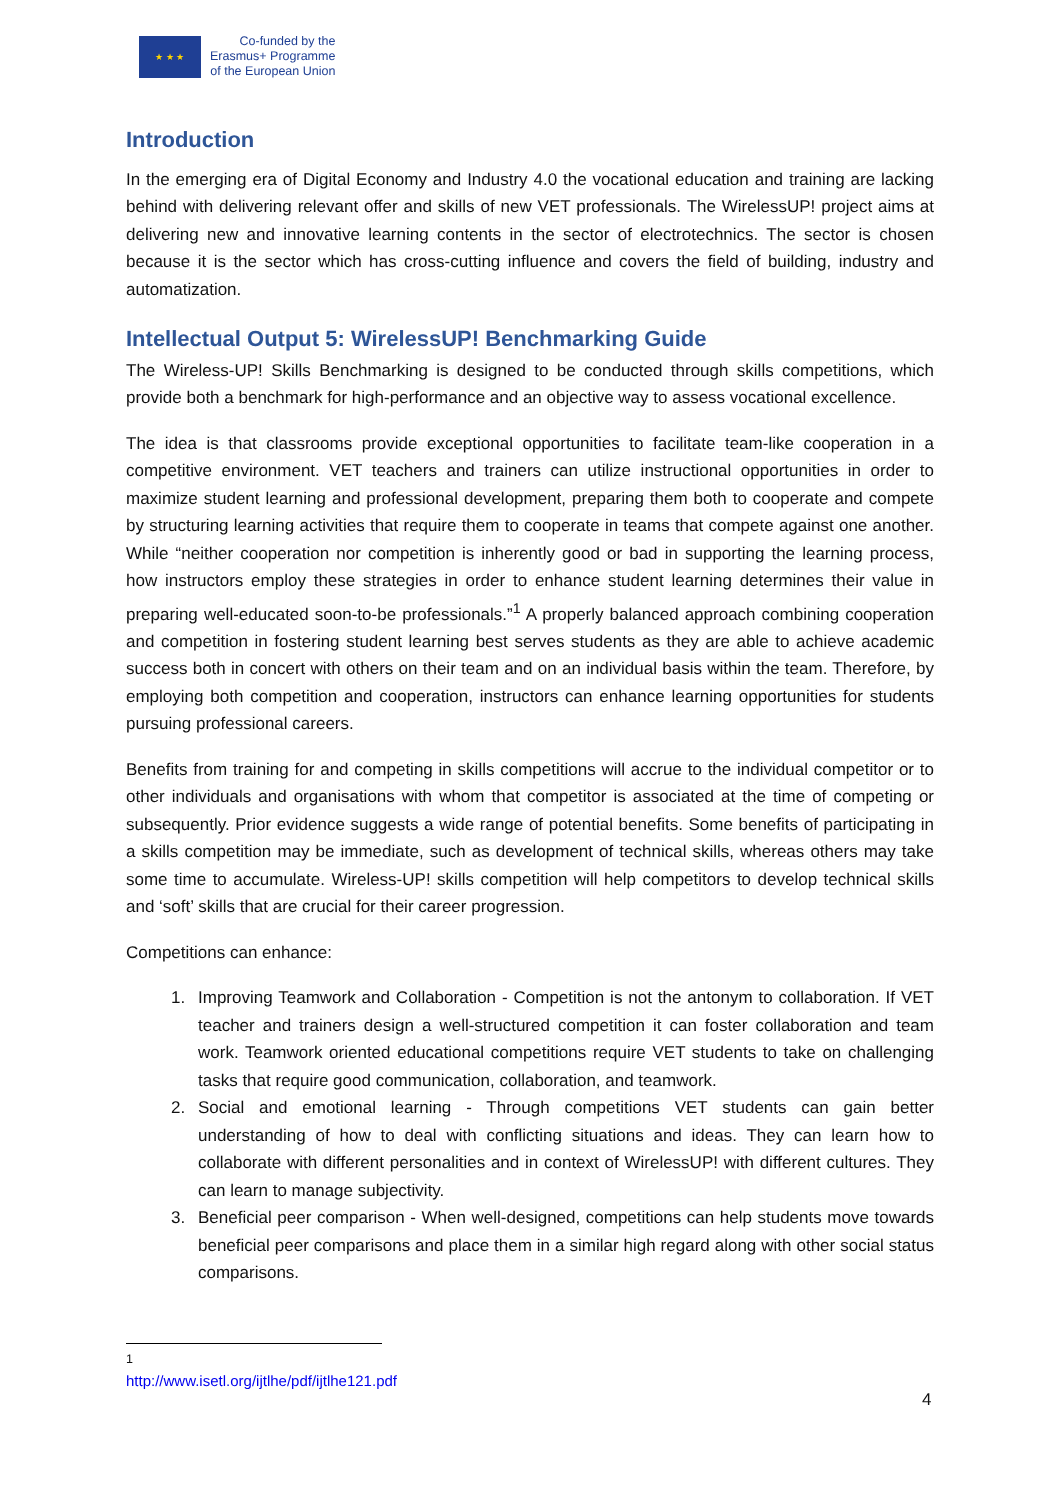★ ★ ★
Co-funded by the
Erasmus+ Programme
of the European Union
Introduction
In the emerging era of Digital Economy and Industry 4.0 the vocational education and training are lacking behind with delivering relevant offer and skills of new VET professionals. The WirelessUP! project aims at delivering new and innovative learning contents in the sector of electrotechnics. The sector is chosen because it is the sector which has cross-cutting influence and covers the field of building, industry and automatization.
Intellectual Output 5: WirelessUP! Benchmarking Guide
The Wireless-UP! Skills Benchmarking is designed to be conducted through skills competitions, which provide both a benchmark for high-performance and an objective way to assess vocational excellence.
The idea is that classrooms provide exceptional opportunities to facilitate team-like cooperation in a competitive environment. VET teachers and trainers can utilize instructional opportunities in order to maximize student learning and professional development, preparing them both to cooperate and compete by structuring learning activities that require them to cooperate in teams that compete against one another. While “neither cooperation nor competition is inherently good or bad in supporting the learning process, how instructors employ these strategies in order to enhance student learning determines their value in preparing well-educated soon-to-be professionals.”<sup>1</sup> A properly balanced approach combining cooperation and competition in fostering student learning best serves students as they are able to achieve academic success both in concert with others on their team and on an individual basis within the team. Therefore, by employing both competition and cooperation, instructors can enhance learning opportunities for students pursuing professional careers.
Benefits from training for and competing in skills competitions will accrue to the individual competitor or to other individuals and organisations with whom that competitor is associated at the time of competing or subsequently. Prior evidence suggests a wide range of potential benefits. Some benefits of participating in a skills competition may be immediate, such as development of technical skills, whereas others may take some time to accumulate. Wireless-UP! skills competition will help competitors to develop technical skills and ‘soft’ skills that are crucial for their career progression.
Competitions can enhance:
1. Improving Teamwork and Collaboration - Competition is not the antonym to collaboration. If VET teacher and trainers design a well-structured competition it can foster collaboration and team work. Teamwork oriented educational competitions require VET students to take on challenging tasks that require good communication, collaboration, and teamwork.
2. Social and emotional learning - Through competitions VET students can gain better understanding of how to deal with conflicting situations and ideas. They can learn how to collaborate with different personalities and in context of WirelessUP! with different cultures. They can learn to manage subjectivity.
3. Beneficial peer comparison - When well-designed, competitions can help students move towards beneficial peer comparisons and place them in a similar high regard along with other social status comparisons.
<sup>1</sup> http://www.isetl.org/ijtlhe/pdf/ijtlhe121.pdf
4